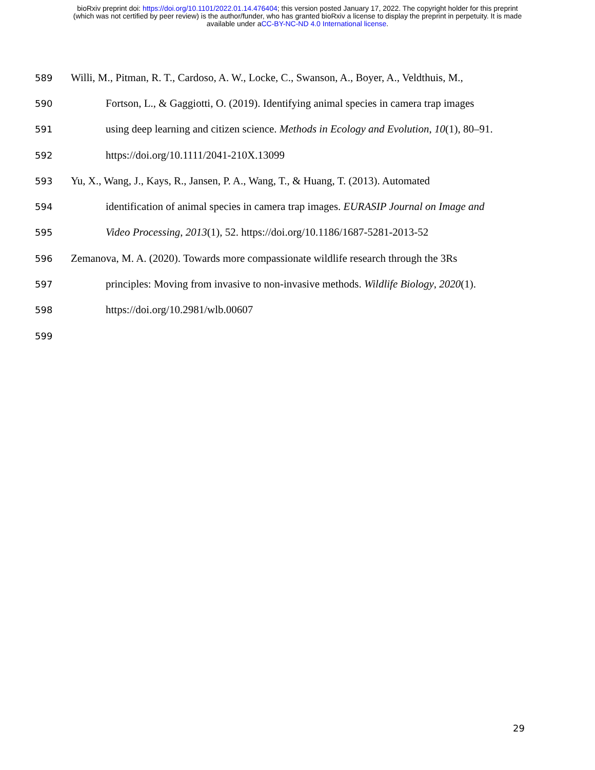bioRxiv preprint doi: https://doi.org/10.1101/2022.01.14.476404; this version posted January 17, 2022. The copyright holder for this preprint
(which was not certified by peer review) is the author/funder, who has granted bioRxiv a license to display the preprint in perpetuity. It is made
available under aCC-BY-NC-ND 4.0 International license.
589 Willi, M., Pitman, R. T., Cardoso, A. W., Locke, C., Swanson, A., Boyer, A., Veldthuis, M.,
590 Fortson, L., & Gaggiotti, O. (2019). Identifying animal species in camera trap images
591 using deep learning and citizen science. Methods in Ecology and Evolution, 10(1), 80–91.
592 https://doi.org/10.1111/2041-210X.13099
593 Yu, X., Wang, J., Kays, R., Jansen, P. A., Wang, T., & Huang, T. (2013). Automated
594 identification of animal species in camera trap images. EURASIP Journal on Image and
595 Video Processing, 2013(1), 52. https://doi.org/10.1186/1687-5281-2013-52
596 Zemanova, M. A. (2020). Towards more compassionate wildlife research through the 3Rs
597 principles: Moving from invasive to non-invasive methods. Wildlife Biology, 2020(1).
598 https://doi.org/10.2981/wlb.00607
599
29